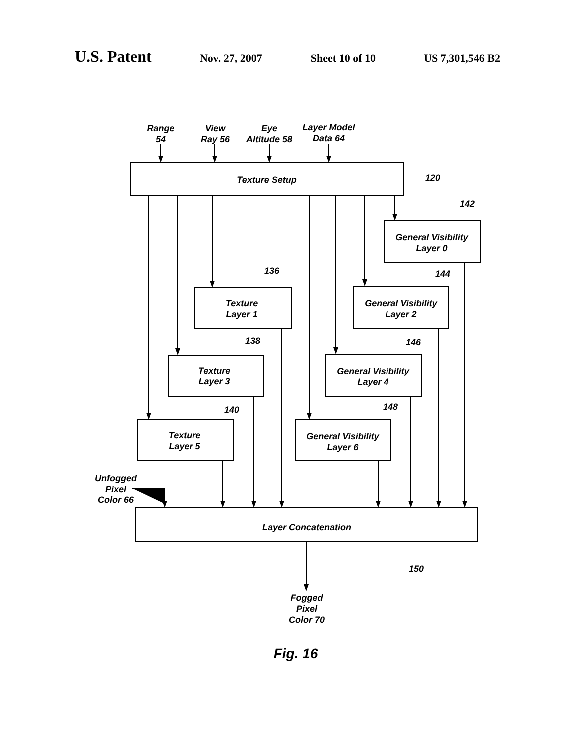U.S. Patent Nov. 27, 2007 Sheet 10 of 10 US 7,301,546 B2
Range
54
View
Ray 56
Eye
Altitude 58
Layer Model
Data 64
Texture Setup
120
General Visibility
Layer 0
142
Texture
Layer 1
136
General Visibility
Layer 2
144
Texture
Layer 3
138
General Visibility
Layer 4
146
Texture
Layer 5
140
General Visibility
Layer 6
148
Unfogged
Pixel
Color 66
Layer Concatenation
150
Fogged
Pixel
Color 70
Fig. 16